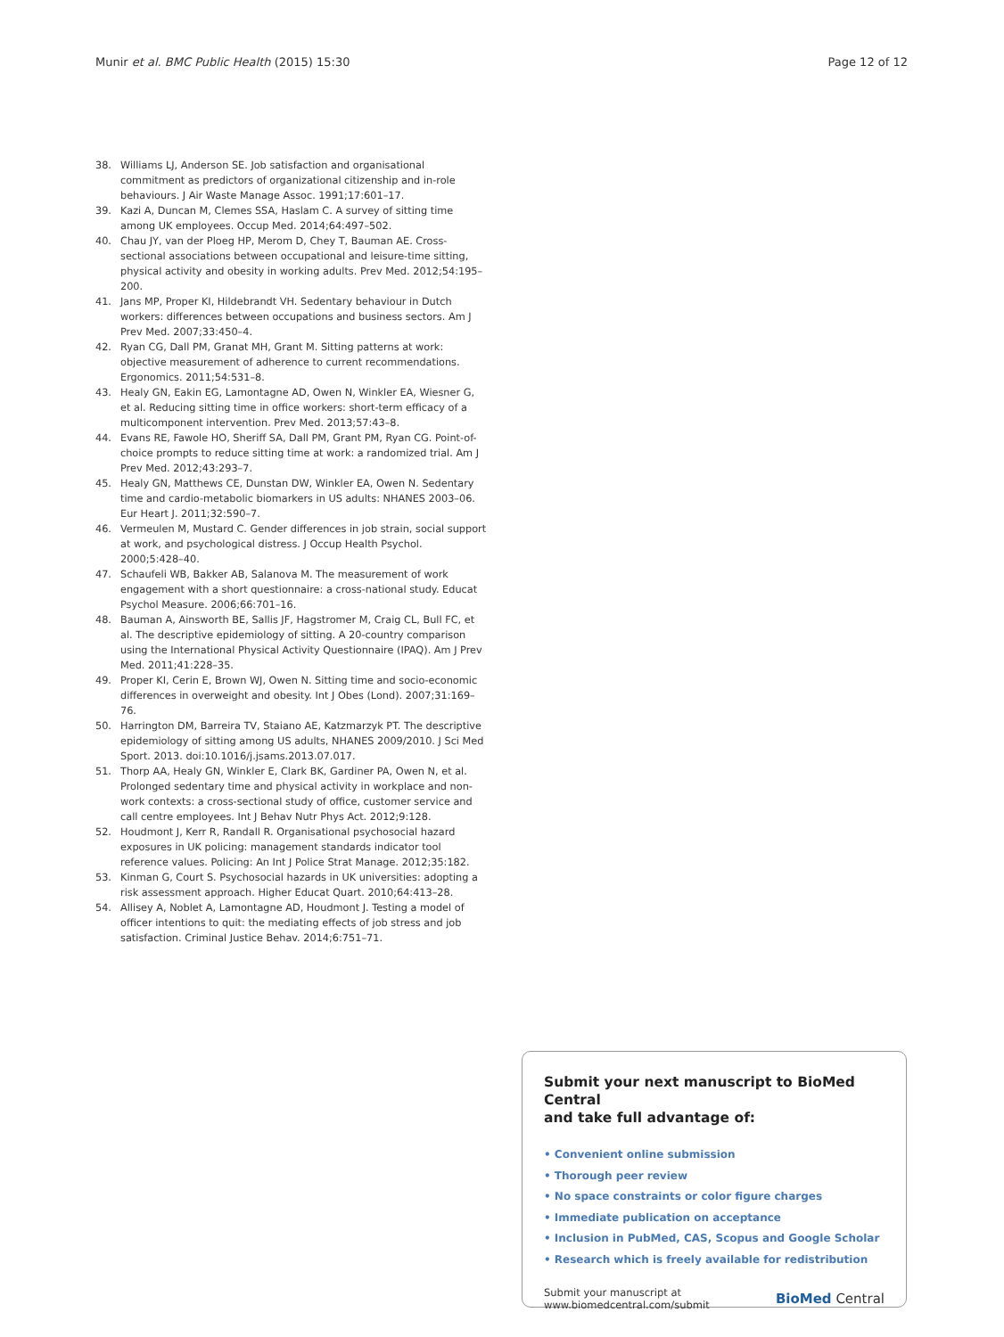Munir et al. BMC Public Health (2015) 15:30 Page 12 of 12
38. Williams LJ, Anderson SE. Job satisfaction and organisational commitment as predictors of organizational citizenship and in-role behaviours. J Air Waste Manage Assoc. 1991;17:601–17.
39. Kazi A, Duncan M, Clemes SSA, Haslam C. A survey of sitting time among UK employees. Occup Med. 2014;64:497–502.
40. Chau JY, van der Ploeg HP, Merom D, Chey T, Bauman AE. Cross-sectional associations between occupational and leisure-time sitting, physical activity and obesity in working adults. Prev Med. 2012;54:195–200.
41. Jans MP, Proper KI, Hildebrandt VH. Sedentary behaviour in Dutch workers: differences between occupations and business sectors. Am J Prev Med. 2007;33:450–4.
42. Ryan CG, Dall PM, Granat MH, Grant M. Sitting patterns at work: objective measurement of adherence to current recommendations. Ergonomics. 2011;54:531–8.
43. Healy GN, Eakin EG, Lamontagne AD, Owen N, Winkler EA, Wiesner G, et al. Reducing sitting time in office workers: short-term efficacy of a multicomponent intervention. Prev Med. 2013;57:43–8.
44. Evans RE, Fawole HO, Sheriff SA, Dall PM, Grant PM, Ryan CG. Point-of-choice prompts to reduce sitting time at work: a randomized trial. Am J Prev Med. 2012;43:293–7.
45. Healy GN, Matthews CE, Dunstan DW, Winkler EA, Owen N. Sedentary time and cardio-metabolic biomarkers in US adults: NHANES 2003–06. Eur Heart J. 2011;32:590–7.
46. Vermeulen M, Mustard C. Gender differences in job strain, social support at work, and psychological distress. J Occup Health Psychol. 2000;5:428–40.
47. Schaufeli WB, Bakker AB, Salanova M. The measurement of work engagement with a short questionnaire: a cross-national study. Educat Psychol Measure. 2006;66:701–16.
48. Bauman A, Ainsworth BE, Sallis JF, Hagstromer M, Craig CL, Bull FC, et al. The descriptive epidemiology of sitting. A 20-country comparison using the International Physical Activity Questionnaire (IPAQ). Am J Prev Med. 2011;41:228–35.
49. Proper KI, Cerin E, Brown WJ, Owen N. Sitting time and socio-economic differences in overweight and obesity. Int J Obes (Lond). 2007;31:169–76.
50. Harrington DM, Barreira TV, Staiano AE, Katzmarzyk PT. The descriptive epidemiology of sitting among US adults, NHANES 2009/2010. J Sci Med Sport. 2013. doi:10.1016/j.jsams.2013.07.017.
51. Thorp AA, Healy GN, Winkler E, Clark BK, Gardiner PA, Owen N, et al. Prolonged sedentary time and physical activity in workplace and non-work contexts: a cross-sectional study of office, customer service and call centre employees. Int J Behav Nutr Phys Act. 2012;9:128.
52. Houdmont J, Kerr R, Randall R. Organisational psychosocial hazard exposures in UK policing: management standards indicator tool reference values. Policing: An Int J Police Strat Manage. 2012;35:182.
53. Kinman G, Court S. Psychosocial hazards in UK universities: adopting a risk assessment approach. Higher Educat Quart. 2010;64:413–28.
54. Allisey A, Noblet A, Lamontagne AD, Houdmont J. Testing a model of officer intentions to quit: the mediating effects of job stress and job satisfaction. Criminal Justice Behav. 2014;6:751–71.
Submit your next manuscript to BioMed Central
and take full advantage of:
• Convenient online submission
• Thorough peer review
• No space constraints or color figure charges
• Immediate publication on acceptance
• Inclusion in PubMed, CAS, Scopus and Google Scholar
• Research which is freely available for redistribution
Submit your manuscript at
www.biomedcentral.com/submit BioMed Central